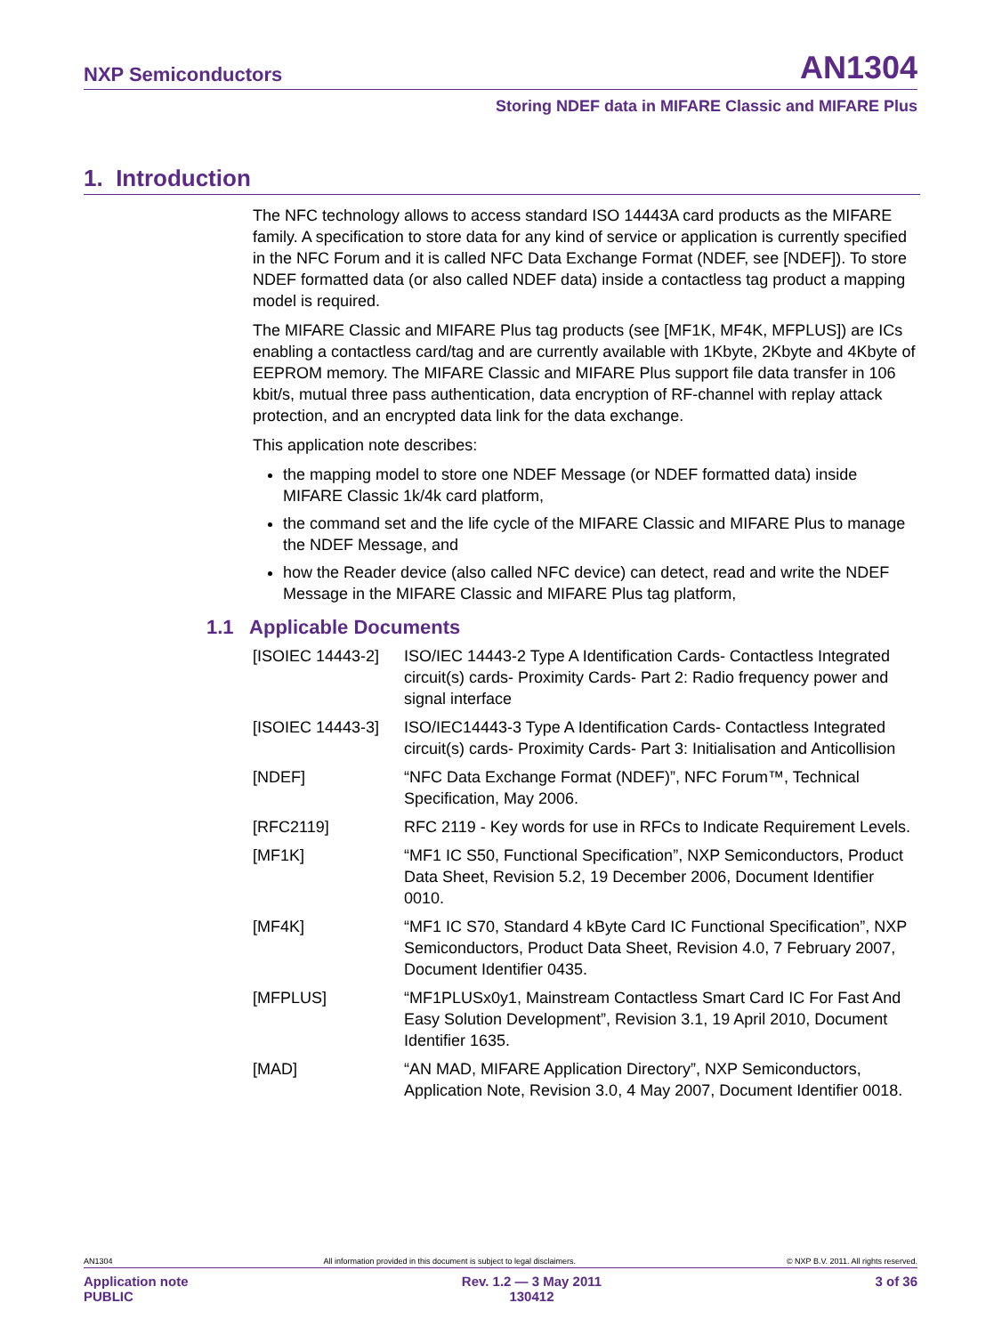NXP Semiconductors AN1304
Storing NDEF data in MIFARE Classic and MIFARE Plus
1. Introduction
The NFC technology allows to access standard ISO 14443A card products as the MIFARE family. A specification to store data for any kind of service or application is currently specified in the NFC Forum and it is called NFC Data Exchange Format (NDEF, see [NDEF]). To store NDEF formatted data (or also called NDEF data) inside a contactless tag product a mapping model is required.
The MIFARE Classic and MIFARE Plus tag products (see [MF1K, MF4K, MFPLUS]) are ICs enabling a contactless card/tag and are currently available with 1Kbyte, 2Kbyte and 4Kbyte of EEPROM memory. The MIFARE Classic and MIFARE Plus support file data transfer in 106 kbit/s, mutual three pass authentication, data encryption of RF-channel with replay attack protection, and an encrypted data link for the data exchange.
This application note describes:
the mapping model to store one NDEF Message (or NDEF formatted data) inside MIFARE Classic 1k/4k card platform,
the command set and the life cycle of the MIFARE Classic and MIFARE Plus to manage the NDEF Message, and
how the Reader device (also called NFC device) can detect, read and write the NDEF Message in the MIFARE Classic and MIFARE Plus tag platform,
1.1 Applicable Documents
| [ISOIEC 14443-2] | ISO/IEC 14443-2 Type A Identification Cards- Contactless Integrated circuit(s) cards- Proximity Cards- Part 2: Radio frequency power and signal interface |
| [ISOIEC 14443-3] | ISO/IEC14443-3 Type A Identification Cards- Contactless Integrated circuit(s) cards- Proximity Cards- Part 3: Initialisation and Anticollision |
| [NDEF] | “NFC Data Exchange Format (NDEF)”, NFC Forum™, Technical Specification, May 2006. |
| [RFC2119] | RFC 2119 - Key words for use in RFCs to Indicate Requirement Levels. |
| [MF1K] | “MF1 IC S50, Functional Specification”, NXP Semiconductors, Product Data Sheet, Revision 5.2, 19 December 2006, Document Identifier 0010. |
| [MF4K] | “MF1 IC S70, Standard 4 kByte Card IC Functional Specification”, NXP Semiconductors, Product Data Sheet, Revision 4.0, 7 February 2007, Document Identifier 0435. |
| [MFPLUS] | “MF1PLUSx0y1, Mainstream Contactless Smart Card IC For Fast And Easy Solution Development”, Revision 3.1, 19 April 2010, Document Identifier 1635. |
| [MAD] | “AN MAD, MIFARE Application Directory”, NXP Semiconductors, Application Note, Revision 3.0, 4 May 2007, Document Identifier 0018. |
AN1304 All information provided in this document is subject to legal disclaimers. © NXP B.V. 2011. All rights reserved.
Application note
PUBLIC Rev. 1.2 — 3 May 2011
130412 3 of 36